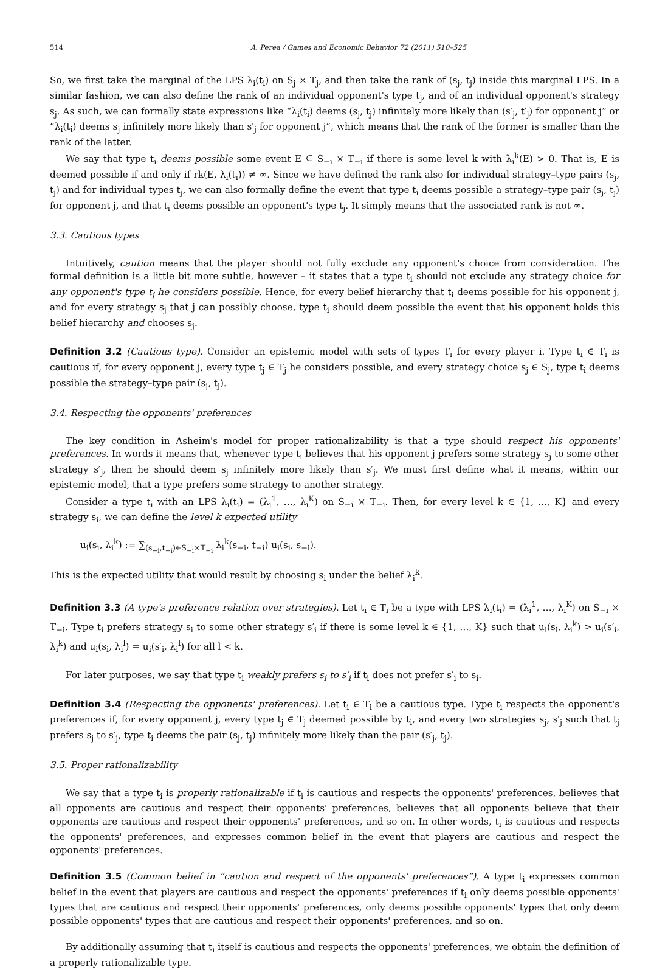514 A. Perea / Games and Economic Behavior 72 (2011) 510–525
So, we first take the marginal of the LPS λ<sub>i</sub>(t<sub>i</sub>) on S<sub>j</sub> × T<sub>j</sub>, and then take the rank of (s<sub>j</sub>, t<sub>j</sub>) inside this marginal LPS. In a similar fashion, we can also define the rank of an individual opponent's type t<sub>j</sub>, and of an individual opponent's strategy s<sub>j</sub>. As such, we can formally state expressions like “λ<sub>i</sub>(t<sub>i</sub>) deems (s<sub>j</sub>, t<sub>j</sub>) infinitely more likely than (s′<sub>j</sub>, t′<sub>j</sub>) for opponent j” or “λ<sub>i</sub>(t<sub>i</sub>) deems s<sub>j</sub> infinitely more likely than s′<sub>j</sub> for opponent j”, which means that the rank of the former is smaller than the rank of the latter.
We say that type t<sub>i</sub> deems possible some event E ⊆ S<sub>−i</sub> × T<sub>−i</sub> if there is some level k with λ<sub>i</sub><sup>k</sup>(E) > 0. That is, E is deemed possible if and only if rk(E, λ<sub>i</sub>(t<sub>i</sub>)) ≠ ∞. Since we have defined the rank also for individual strategy–type pairs (s<sub>j</sub>, t<sub>j</sub>) and for individual types t<sub>j</sub>, we can also formally define the event that type t<sub>i</sub> deems possible a strategy–type pair (s<sub>j</sub>, t<sub>j</sub>) for opponent j, and that t<sub>i</sub> deems possible an opponent's type t<sub>j</sub>. It simply means that the associated rank is not ∞.
3.3. Cautious types
Intuitively, caution means that the player should not fully exclude any opponent's choice from consideration. The formal definition is a little bit more subtle, however – it states that a type t<sub>i</sub> should not exclude any strategy choice for any opponent's type t<sub>j</sub> he considers possible. Hence, for every belief hierarchy that t<sub>i</sub> deems possible for his opponent j, and for every strategy s<sub>j</sub> that j can possibly choose, type t<sub>i</sub> should deem possible the event that his opponent holds this belief hierarchy and chooses s<sub>j</sub>.
Definition 3.2 (Cautious type). Consider an epistemic model with sets of types T<sub>i</sub> for every player i. Type t<sub>i</sub> ∈ T<sub>i</sub> is cautious if, for every opponent j, every type t<sub>j</sub> ∈ T<sub>j</sub> he considers possible, and every strategy choice s<sub>j</sub> ∈ S<sub>j</sub>, type t<sub>i</sub> deems possible the strategy–type pair (s<sub>j</sub>, t<sub>j</sub>).
3.4. Respecting the opponents' preferences
The key condition in Asheim's model for proper rationalizability is that a type should respect his opponents' preferences. In words it means that, whenever type t<sub>i</sub> believes that his opponent j prefers some strategy s<sub>j</sub> to some other strategy s′<sub>j</sub>, then he should deem s<sub>j</sub> infinitely more likely than s′<sub>j</sub>. We must first define what it means, within our epistemic model, that a type prefers some strategy to another strategy.
Consider a type t<sub>i</sub> with an LPS λ<sub>i</sub>(t<sub>i</sub>) = (λ<sub>i</sub><sup>1</sup>, …, λ<sub>i</sub><sup>K</sup>) on S<sub>−i</sub> × T<sub>−i</sub>. Then, for every level k ∈ {1, …, K} and every strategy s<sub>i</sub>, we can define the level k expected utility
u<sub>i</sub>(s<sub>i</sub>, λ<sub>i</sub><sup>k</sup>) := ∑<sub>(s<sub>−i</sub>,t<sub>−i</sub>)∈S<sub>−i</sub>×T<sub>−i</sub></sub> λ<sub>i</sub><sup>k</sup>(s<sub>−i</sub>, t<sub>−i</sub>) u<sub>i</sub>(s<sub>i</sub>, s<sub>−i</sub>).
This is the expected utility that would result by choosing s<sub>i</sub> under the belief λ<sub>i</sub><sup>k</sup>.
Definition 3.3 (A type's preference relation over strategies). Let t<sub>i</sub> ∈ T<sub>i</sub> be a type with LPS λ<sub>i</sub>(t<sub>i</sub>) = (λ<sub>i</sub><sup>1</sup>, …, λ<sub>i</sub><sup>K</sup>) on S<sub>−i</sub> × T<sub>−i</sub>. Type t<sub>i</sub> prefers strategy s<sub>i</sub> to some other strategy s′<sub>i</sub> if there is some level k ∈ {1, …, K} such that u<sub>i</sub>(s<sub>i</sub>, λ<sub>i</sub><sup>k</sup>) > u<sub>i</sub>(s′<sub>i</sub>, λ<sub>i</sub><sup>k</sup>) and u<sub>i</sub>(s<sub>i</sub>, λ<sub>i</sub><sup>l</sup>) = u<sub>i</sub>(s′<sub>i</sub>, λ<sub>i</sub><sup>l</sup>) for all l < k.
For later purposes, we say that type t<sub>i</sub> weakly prefers s<sub>i</sub> to s′<sub>i</sub> if t<sub>i</sub> does not prefer s′<sub>i</sub> to s<sub>i</sub>.
Definition 3.4 (Respecting the opponents' preferences). Let t<sub>i</sub> ∈ T<sub>i</sub> be a cautious type. Type t<sub>i</sub> respects the opponent's preferences if, for every opponent j, every type t<sub>j</sub> ∈ T<sub>j</sub> deemed possible by t<sub>i</sub>, and every two strategies s<sub>j</sub>, s′<sub>j</sub> such that t<sub>j</sub> prefers s<sub>j</sub> to s′<sub>j</sub>, type t<sub>i</sub> deems the pair (s<sub>j</sub>, t<sub>j</sub>) infinitely more likely than the pair (s′<sub>j</sub>, t<sub>j</sub>).
3.5. Proper rationalizability
We say that a type t<sub>i</sub> is properly rationalizable if t<sub>i</sub> is cautious and respects the opponents' preferences, believes that all opponents are cautious and respect their opponents' preferences, believes that all opponents believe that their opponents are cautious and respect their opponents' preferences, and so on. In other words, t<sub>i</sub> is cautious and respects the opponents' preferences, and expresses common belief in the event that players are cautious and respect the opponents' preferences.
Definition 3.5 (Common belief in “caution and respect of the opponents' preferences”). A type t<sub>i</sub> expresses common belief in the event that players are cautious and respect the opponents' preferences if t<sub>i</sub> only deems possible opponents' types that are cautious and respect their opponents' preferences, only deems possible opponents' types that only deem possible opponents' types that are cautious and respect their opponents' preferences, and so on.
By additionally assuming that t<sub>i</sub> itself is cautious and respects the opponents' preferences, we obtain the definition of a properly rationalizable type.